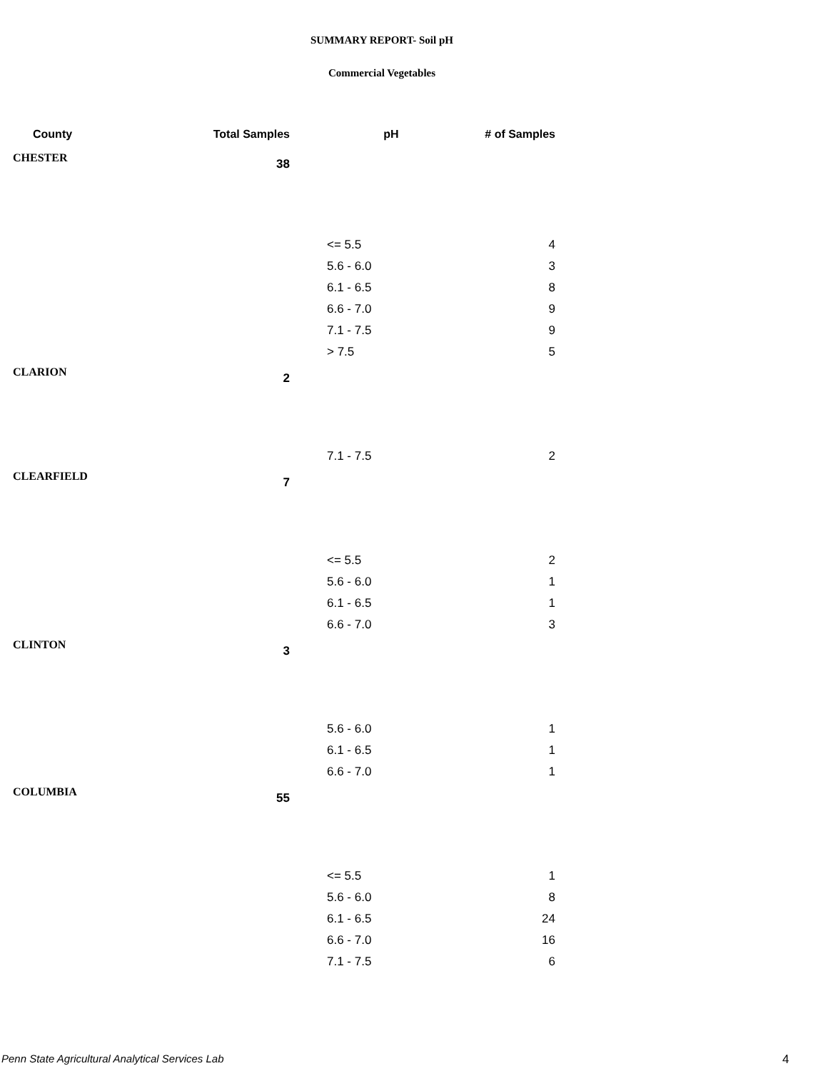SUMMARY REPORT- Soil pH
Commercial Vegetables
| County | Total Samples | pH | # of Samples |
| --- | --- | --- | --- |
| CHESTER | 38 | | |
| | | <= 5.5 | 4 |
| | | 5.6 - 6.0 | 3 |
| | | 6.1 - 6.5 | 8 |
| | | 6.6 - 7.0 | 9 |
| | | 7.1 - 7.5 | 9 |
| | | > 7.5 | 5 |
| CLARION | 2 | | |
| | | 7.1 - 7.5 | 2 |
| CLEARFIELD | 7 | | |
| | | <= 5.5 | 2 |
| | | 5.6 - 6.0 | 1 |
| | | 6.1 - 6.5 | 1 |
| | | 6.6 - 7.0 | 3 |
| CLINTON | 3 | | |
| | | 5.6 - 6.0 | 1 |
| | | 6.1 - 6.5 | 1 |
| | | 6.6 - 7.0 | 1 |
| COLUMBIA | 55 | | |
| | | <= 5.5 | 1 |
| | | 5.6 - 6.0 | 8 |
| | | 6.1 - 6.5 | 24 |
| | | 6.6 - 7.0 | 16 |
| | | 7.1 - 7.5 | 6 |
Penn State Agricultural Analytical Services Lab
4